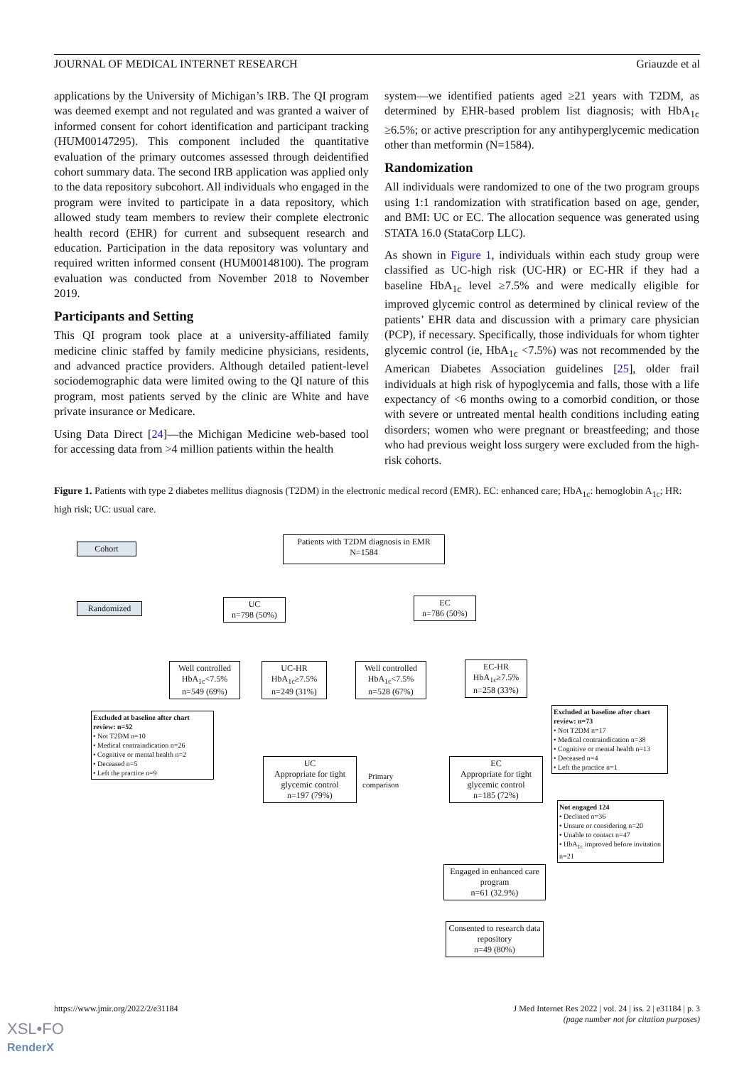JOURNAL OF MEDICAL INTERNET RESEARCH Griauzde et al
applications by the University of Michigan’s IRB. The QI program was deemed exempt and not regulated and was granted a waiver of informed consent for cohort identification and participant tracking (HUM00147295). This component included the quantitative evaluation of the primary outcomes assessed through deidentified cohort summary data. The second IRB application was applied only to the data repository subcohort. All individuals who engaged in the program were invited to participate in a data repository, which allowed study team members to review their complete electronic health record (EHR) for current and subsequent research and education. Participation in the data repository was voluntary and required written informed consent (HUM00148100). The program evaluation was conducted from November 2018 to November 2019.
Participants and Setting
This QI program took place at a university-affiliated family medicine clinic staffed by family medicine physicians, residents, and advanced practice providers. Although detailed patient-level sociodemographic data were limited owing to the QI nature of this program, most patients served by the clinic are White and have private insurance or Medicare.
Using Data Direct [24]—the Michigan Medicine web-based tool for accessing data from >4 million patients within the health
system—we identified patients aged ≥21 years with T2DM, as determined by EHR-based problem list diagnosis; with HbA<sub>1c</sub> ≥6.5%; or active prescription for any antihyperglycemic medication other than metformin (N=1584).
Randomization
All individuals were randomized to one of the two program groups using 1:1 randomization with stratification based on age, gender, and BMI: UC or EC. The allocation sequence was generated using STATA 16.0 (StataCorp LLC).
As shown in Figure 1, individuals within each study group were classified as UC-high risk (UC-HR) or EC-HR if they had a baseline HbA<sub>1c</sub> level ≥7.5% and were medically eligible for improved glycemic control as determined by clinical review of the patients’ EHR data and discussion with a primary care physician (PCP), if necessary. Specifically, those individuals for whom tighter glycemic control (ie, HbA<sub>1c</sub> <7.5%) was not recommended by the American Diabetes Association guidelines [25], older frail individuals at high risk of hypoglycemia and falls, those with a life expectancy of <6 months owing to a comorbid condition, or those with severe or untreated mental health conditions including eating disorders; women who were pregnant or breastfeeding; and those who had previous weight loss surgery were excluded from the high-risk cohorts.
Figure 1. Patients with type 2 diabetes mellitus diagnosis (T2DM) in the electronic medical record (EMR). EC: enhanced care; HbA<sub>1c</sub>: hemoglobin A<sub>1c</sub>; HR: high risk; UC: usual care.
Cohort
Patients with T2DM diagnosis in EMR
N=1584
Randomized
UC
n=798 (50%)
EC
n=786 (50%)
Well controlled
HbA<sub>1c</sub><7.5%
n=549 (69%)
UC-HR
HbA<sub>1c</sub>≥7.5%
n=249 (31%)
Well controlled
HbA<sub>1c</sub><7.5%
n=528 (67%)
EC-HR
HbA<sub>1c</sub>≥7.5%
n=258 (33%)
Excluded at baseline after chart review: n=52
• Not T2DM n=10
• Medical contraindication n=26
• Cognitive or mental health n=2
• Deceased n=5
• Left the practice n=9
Excluded at baseline after chart review: n=73
• Not T2DM n=17
• Medical contraindication n=38
• Cognitive or mental health n=13
• Deceased n=4
• Left the practice n=1
UC
Appropriate for tight glycemic control
n=197 (79%)
Primary comparison
EC
Appropriate for tight glycemic control
n=185 (72%)
Not engaged 124
• Declined n=36
• Unsure or considering n=20
• Unable to contact n=47
• HbA<sub>1c</sub> improved before invitation n=21
Engaged in enhanced care program
n=61 (32.9%)
Consented to research data repository
n=49 (80%)
https://www.jmir.org/2022/2/e31184
J Med Internet Res 2022 | vol. 24 | iss. 2 | e31184 | p. 3
(page number not for citation purposes)
XSL•FO
RenderX